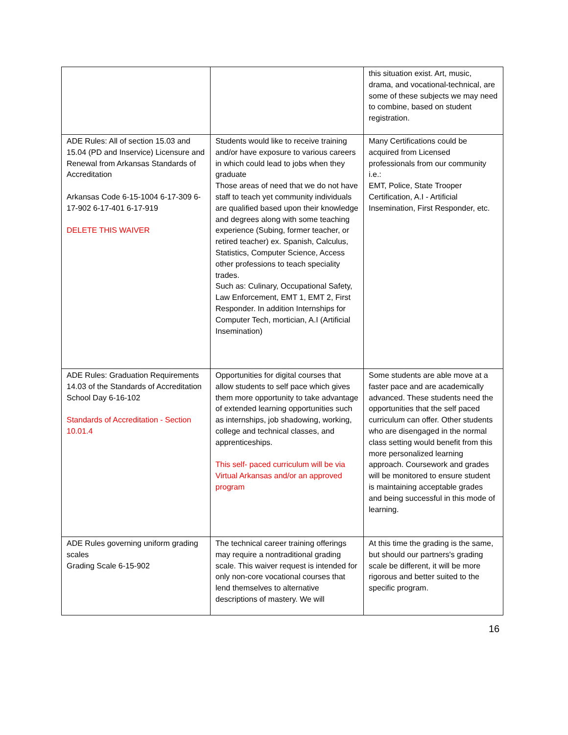| | | this situation exist. Art, music, drama, and vocational-technical, are some of these subjects we may need to combine, based on student registration. |
| ADE Rules: All of section 15.03 and 15.04 (PD and Inservice) Licensure and Renewal from Arkansas Standards of Accreditation Arkansas Code 6-15-1004 6-17-309 6-17-902 6-17-401 6-17-919 DELETE THIS WAIVER | Students would like to receive training and/or have exposure to various careers in which could lead to jobs when they graduate Those areas of need that we do not have staff to teach yet community individuals are qualified based upon their knowledge and degrees along with some teaching experience (Subing, former teacher, or retired teacher) ex. Spanish, Calculus, Statistics, Computer Science, Access other professions to teach speciality trades. Such as: Culinary, Occupational Safety, Law Enforcement, EMT 1, EMT 2, First Responder. In addition Internships for Computer Tech, mortician, A.I (Artificial Insemination) | Many Certifications could be acquired from Licensed professionals from our community i.e.: EMT, Police, State Trooper Certification, A.I - Artificial Insemination, First Responder, etc. |
| ADE Rules: Graduation Requirements 14.03 of the Standards of Accreditation School Day 6-16-102 Standards of Accreditation - Section 10.01.4 | Opportunities for digital courses that allow students to self pace which gives them more opportunity to take advantage of extended learning opportunities such as internships, job shadowing, working, college and technical classes, and apprenticeships. This self- paced curriculum will be via Virtual Arkansas and/or an approved program | Some students are able move at a faster pace and are academically advanced. These students need the opportunities that the self paced curriculum can offer. Other students who are disengaged in the normal class setting would benefit from this more personalized learning approach. Coursework and grades will be monitored to ensure student is maintaining acceptable grades and being successful in this mode of learning. |
| ADE Rules governing uniform grading scales Grading Scale 6-15-902 | The technical career training offerings may require a nontraditional grading scale. This waiver request is intended for only non-core vocational courses that lend themselves to alternative descriptions of mastery. We will | At this time the grading is the same, but should our partners's grading scale be different, it will be more rigorous and better suited to the specific program. |
16